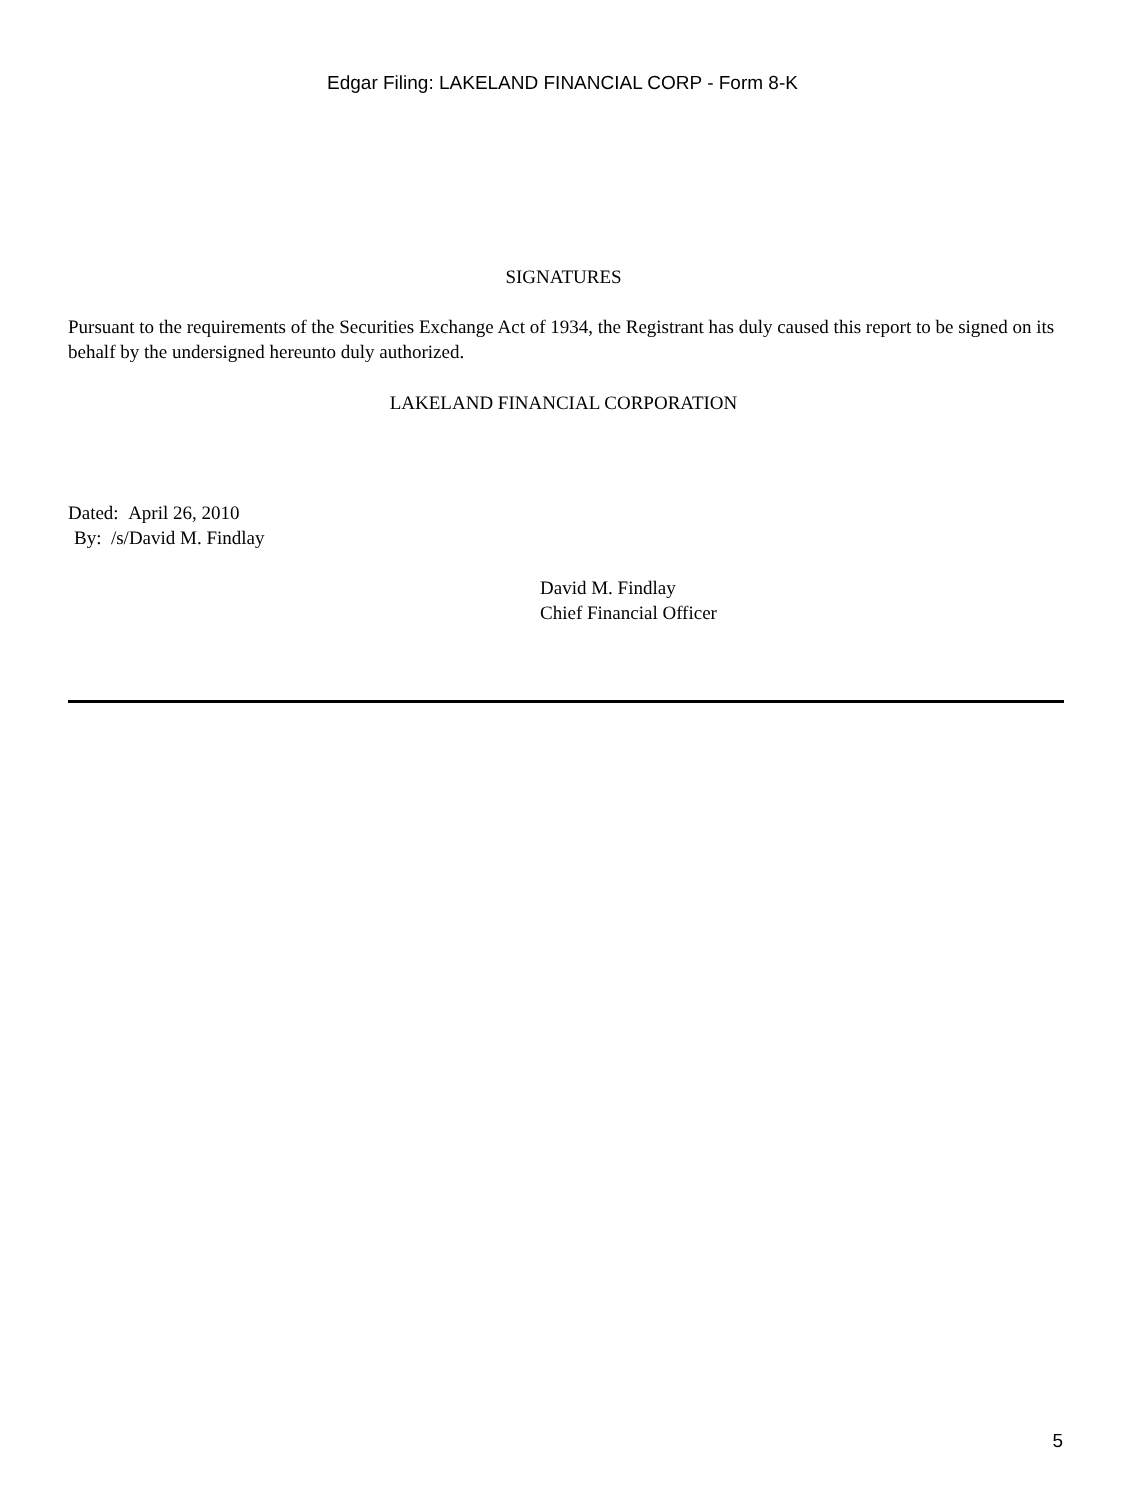Edgar Filing: LAKELAND FINANCIAL CORP - Form 8-K
SIGNATURES
Pursuant to the requirements of the Securities Exchange Act of 1934, the Registrant has duly caused this report to be signed on its behalf by the undersigned hereunto duly authorized.
LAKELAND FINANCIAL CORPORATION
Dated: April 26, 2010
By: /s/David M. Findlay
David M. Findlay
Chief Financial Officer
5